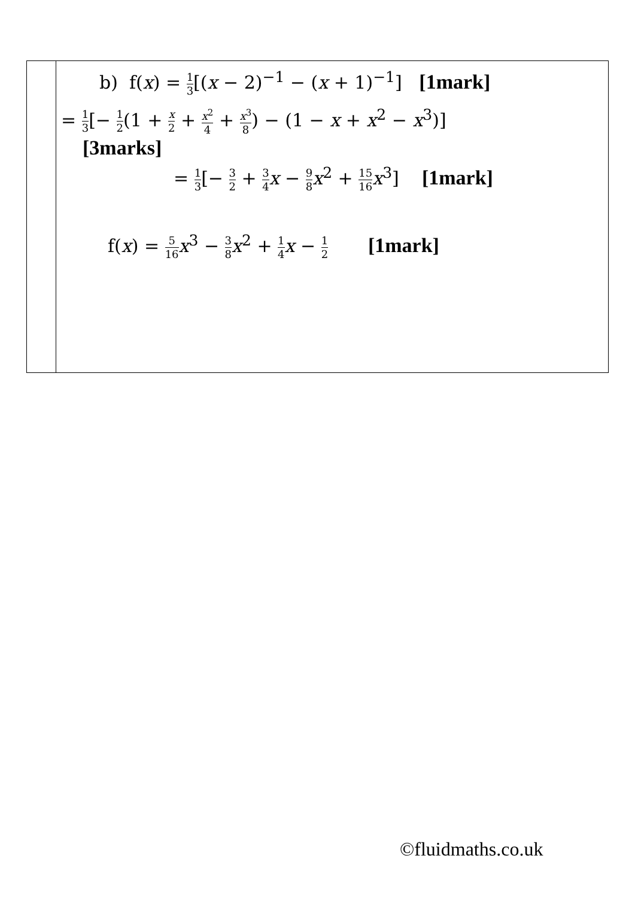| | b) f( x ) = 1 3 [( x − 2)<sup>−1</sup> − ( x + 1)<sup>−1</sup>] [1mark] = 1 3 [− 1 2 (1 + x 2 + x<sup>2</sup> 4 + x<sup>3</sup> 8 ) − (1 − x + x<sup>2</sup> − x<sup>3</sup>)] [3marks] = 1 3 [− 3 2 + 3 4 x − 9 8 x<sup>2</sup> + 15 16 x<sup>3</sup>] [1mark] f( x ) = 5 16 x<sup>3</sup> − 3 8 x<sup>2</sup> + 1 4 x − 1 2 [1mark] |
©fluidmaths.co.uk